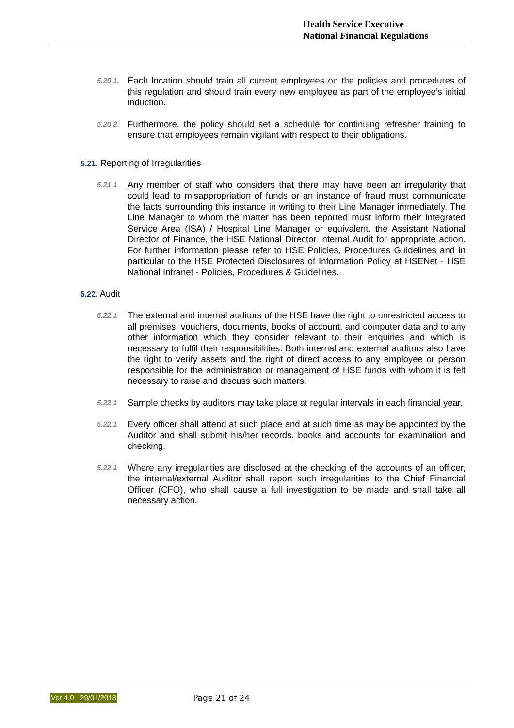Health Service Executive
National Financial Regulations
5.20.1.
Each location should train all current employees on the policies and procedures of this regulation and should train every new employee as part of the employee’s initial induction.
5.20.2.
Furthermore, the policy should set a schedule for continuing refresher training to ensure that employees remain vigilant with respect to their obligations.
5.21. Reporting of Irregularities
5.21.1
Any member of staff who considers that there may have been an irregularity that could lead to misappropriation of funds or an instance of fraud must communicate the facts surrounding this instance in writing to their Line Manager immediately. The Line Manager to whom the matter has been reported must inform their Integrated Service Area (ISA) / Hospital Line Manager or equivalent, the Assistant National Director of Finance, the HSE National Director Internal Audit for appropriate action. For further information please refer to HSE Policies, Procedures Guidelines and in particular to the HSE Protected Disclosures of Information Policy at HSENet - HSE National Intranet - Policies, Procedures & Guidelines.
5.22. Audit
5.22.1
The external and internal auditors of the HSE have the right to unrestricted access to all premises, vouchers, documents, books of account, and computer data and to any other information which they consider relevant to their enquiries and which is necessary to fulfil their responsibilities. Both internal and external auditors also have the right to verify assets and the right of direct access to any employee or person responsible for the administration or management of HSE funds with whom it is felt necessary to raise and discuss such matters.
5.22.1
Sample checks by auditors may take place at regular intervals in each financial year.
5.22.1
Every officer shall attend at such place and at such time as may be appointed by the Auditor and shall submit his/her records, books and accounts for examination and checking.
5.22.1
Where any irregularities are disclosed at the checking of the accounts of an officer, the internal/external Auditor shall report such irregularities to the Chief Financial Officer (CFO), who shall cause a full investigation to be made and shall take all necessary action.
Ver 4.0 29/01/2018 Page 21 of 24